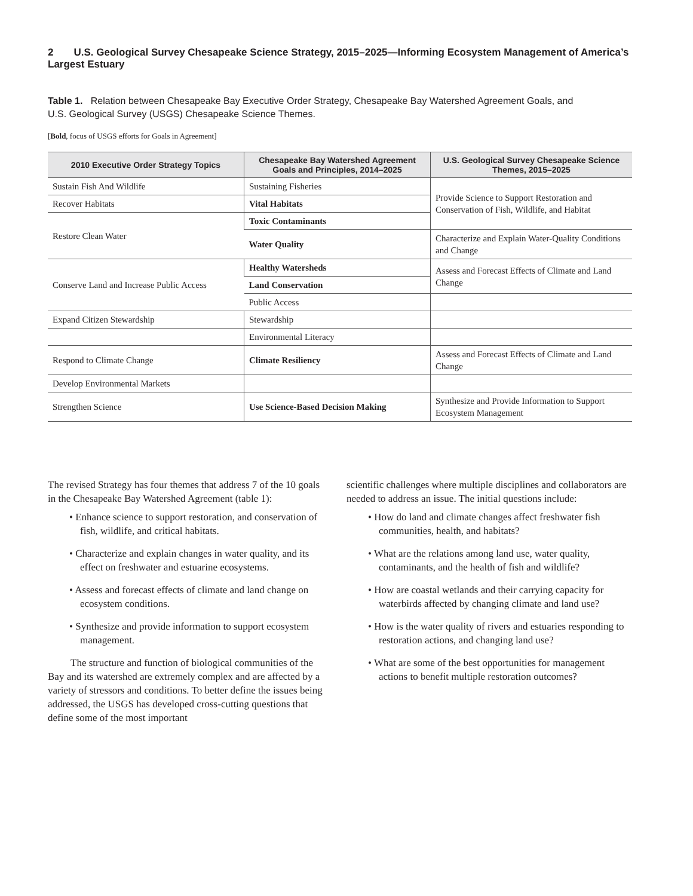2 U.S. Geological Survey Chesapeake Science Strategy, 2015–2025—Informing Ecosystem Management of America’s Largest Estuary
Table 1. Relation between Chesapeake Bay Executive Order Strategy, Chesapeake Bay Watershed Agreement Goals, and
U.S. Geological Survey (USGS) Chesapeake Science Themes.
[Bold, focus of USGS efforts for Goals in Agreement]
| 2010 Executive Order Strategy Topics | Chesapeake Bay Watershed Agreement Goals and Principles, 2014–2025 | U.S. Geological Survey Chesapeake Science Themes, 2015–2025 |
| --- | --- | --- |
| Sustain Fish And Wildlife | Sustaining Fisheries | Provide Science to Support Restoration and Conservation of Fish, Wildlife, and Habitat |
| Recover Habitats | Vital Habitats | |
| Restore Clean Water | Toxic Contaminants | |
| | Water Quality | Characterize and Explain Water-Quality Conditions and Change |
| Conserve Land and Increase Public Access | Healthy Watersheds | Assess and Forecast Effects of Climate and Land Change |
| | Land Conservation | |
| | Public Access | |
| Expand Citizen Stewardship | Stewardship | |
| | Environmental Literacy | |
| Respond to Climate Change | Climate Resiliency | Assess and Forecast Effects of Climate and Land Change |
| Develop Environmental Markets | | |
| Strengthen Science | Use Science-Based Decision Making | Synthesize and Provide Information to Support Ecosystem Management |
The revised Strategy has four themes that address 7 of the 10 goals in the Chesapeake Bay Watershed Agreement (table 1):
• Enhance science to support restoration, and conservation of fish, wildlife, and critical habitats.
• Characterize and explain changes in water quality, and its effect on freshwater and estuarine ecosystems.
• Assess and forecast effects of climate and land change on ecosystem conditions.
• Synthesize and provide information to support ecosystem management.
The structure and function of biological communities of the Bay and its watershed are extremely complex and are affected by a variety of stressors and conditions. To better define the issues being addressed, the USGS has developed cross-cutting questions that define some of the most important
scientific challenges where multiple disciplines and collaborators are needed to address an issue. The initial questions include:
• How do land and climate changes affect freshwater fish communities, health, and habitats?
• What are the relations among land use, water quality, contaminants, and the health of fish and wildlife?
• How are coastal wetlands and their carrying capacity for waterbirds affected by changing climate and land use?
• How is the water quality of rivers and estuaries responding to restoration actions, and changing land use?
• What are some of the best opportunities for management actions to benefit multiple restoration outcomes?